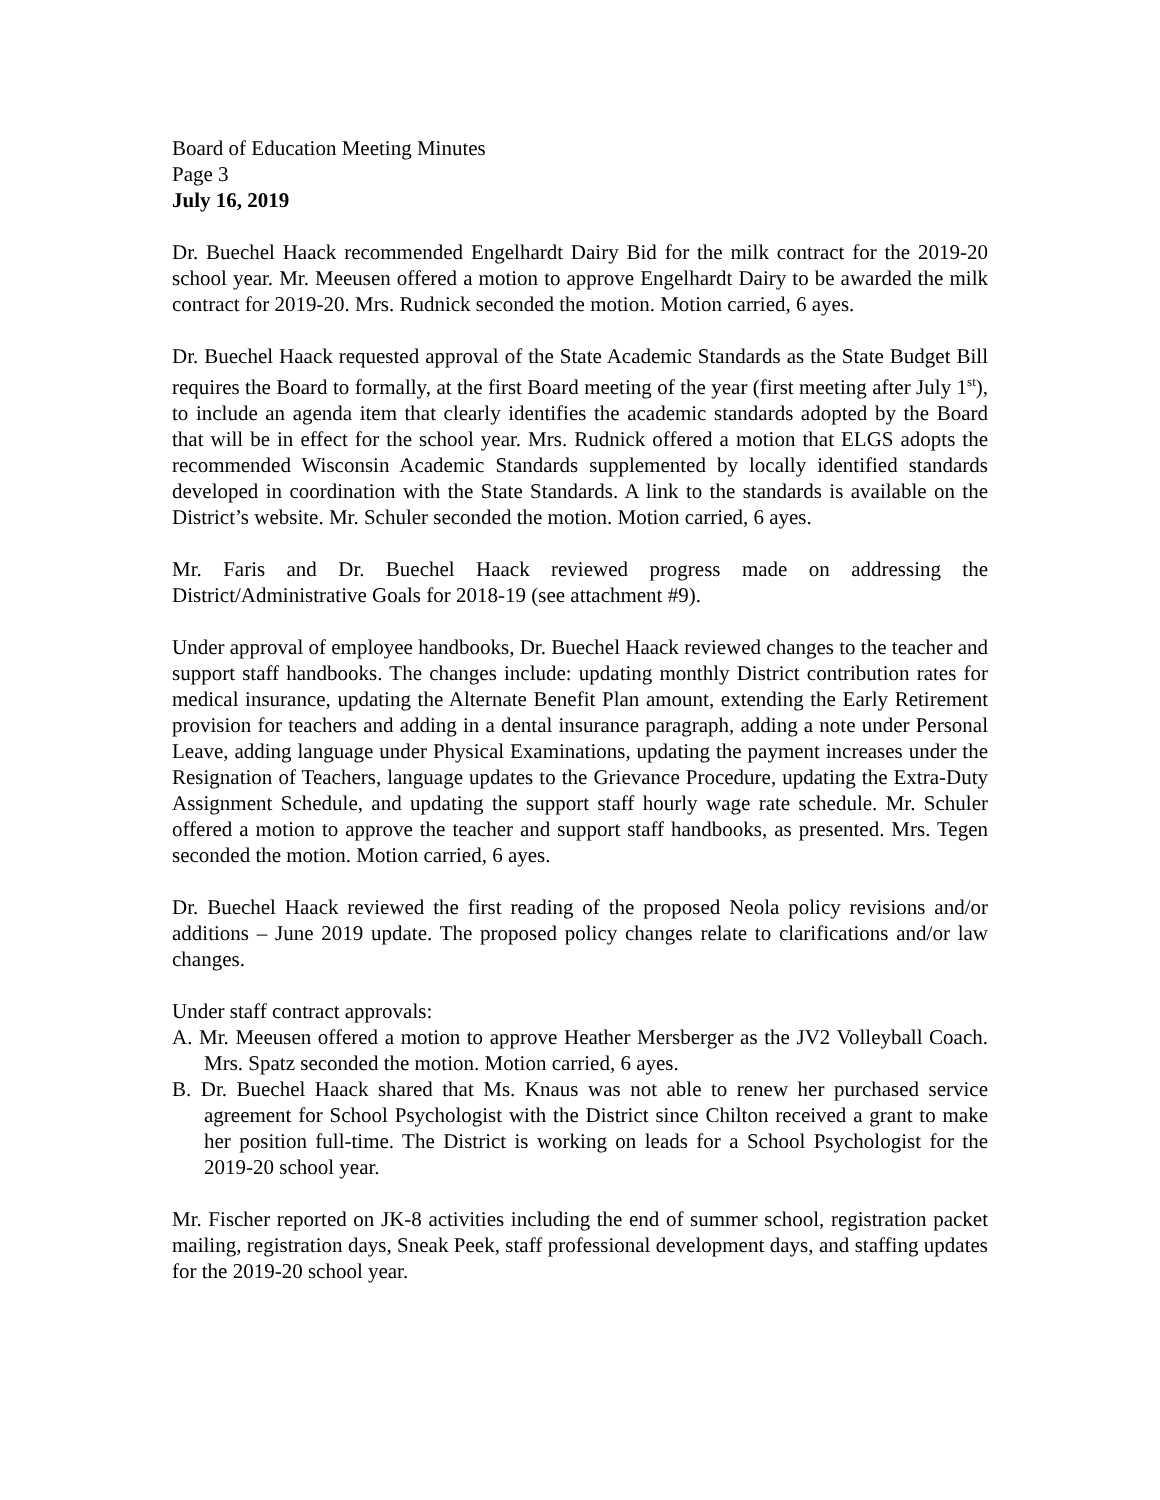Board of Education Meeting Minutes
Page 3
July 16, 2019
Dr. Buechel Haack recommended Engelhardt Dairy Bid for the milk contract for the 2019-20 school year. Mr. Meeusen offered a motion to approve Engelhardt Dairy to be awarded the milk contract for 2019-20. Mrs. Rudnick seconded the motion. Motion carried, 6 ayes.
Dr. Buechel Haack requested approval of the State Academic Standards as the State Budget Bill requires the Board to formally, at the first Board meeting of the year (first meeting after July 1<sup>st</sup>), to include an agenda item that clearly identifies the academic standards adopted by the Board that will be in effect for the school year. Mrs. Rudnick offered a motion that ELGS adopts the recommended Wisconsin Academic Standards supplemented by locally identified standards developed in coordination with the State Standards. A link to the standards is available on the District’s website. Mr. Schuler seconded the motion. Motion carried, 6 ayes.
Mr. Faris and Dr. Buechel Haack reviewed progress made on addressing the District/Administrative Goals for 2018-19 (see attachment #9).
Under approval of employee handbooks, Dr. Buechel Haack reviewed changes to the teacher and support staff handbooks. The changes include: updating monthly District contribution rates for medical insurance, updating the Alternate Benefit Plan amount, extending the Early Retirement provision for teachers and adding in a dental insurance paragraph, adding a note under Personal Leave, adding language under Physical Examinations, updating the payment increases under the Resignation of Teachers, language updates to the Grievance Procedure, updating the Extra-Duty Assignment Schedule, and updating the support staff hourly wage rate schedule. Mr. Schuler offered a motion to approve the teacher and support staff handbooks, as presented. Mrs. Tegen seconded the motion. Motion carried, 6 ayes.
Dr. Buechel Haack reviewed the first reading of the proposed Neola policy revisions and/or additions – June 2019 update. The proposed policy changes relate to clarifications and/or law changes.
Under staff contract approvals:
A. Mr. Meeusen offered a motion to approve Heather Mersberger as the JV2 Volleyball Coach. Mrs. Spatz seconded the motion. Motion carried, 6 ayes.
B. Dr. Buechel Haack shared that Ms. Knaus was not able to renew her purchased service agreement for School Psychologist with the District since Chilton received a grant to make her position full-time. The District is working on leads for a School Psychologist for the 2019-20 school year.
Mr. Fischer reported on JK-8 activities including the end of summer school, registration packet mailing, registration days, Sneak Peek, staff professional development days, and staffing updates for the 2019-20 school year.